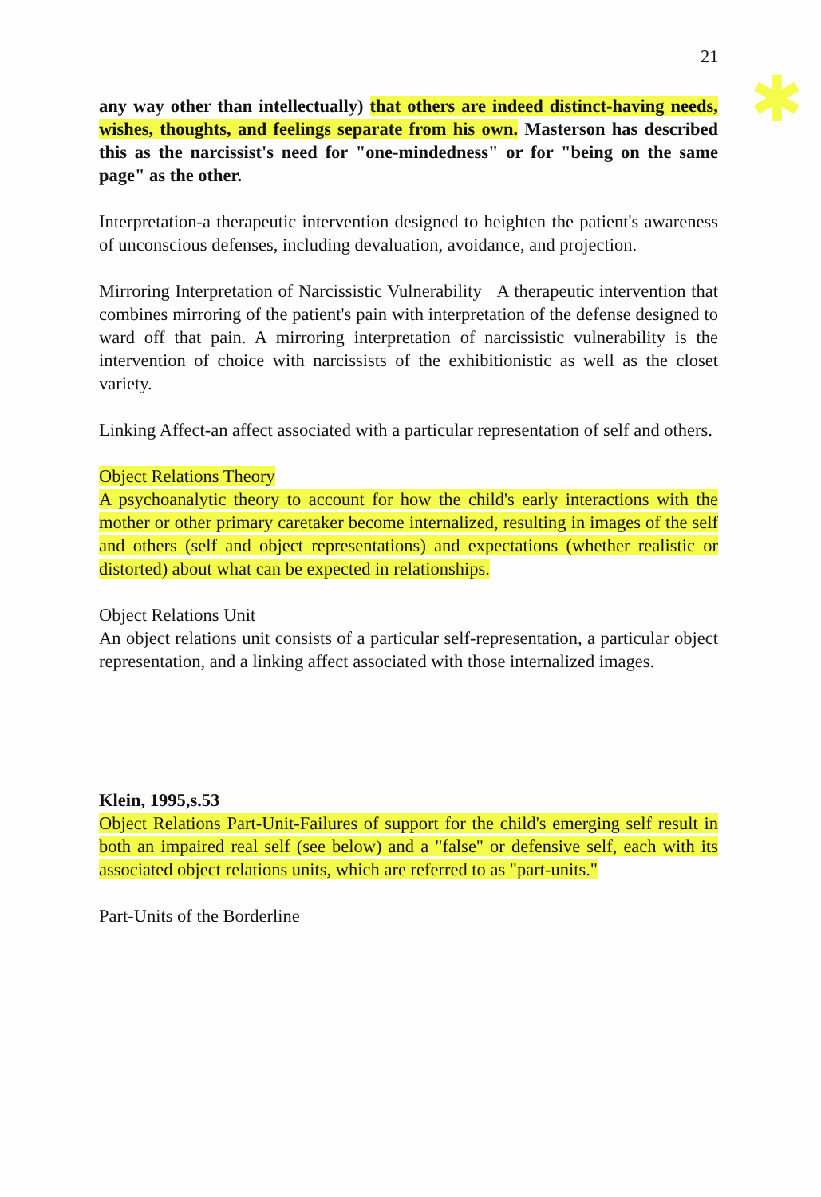21
✱
any way other than intellectually) that others are indeed distinct-having needs, wishes, thoughts, and feelings separate from his own. Masterson has described this as the narcissist's need for "one-mindedness" or for "being on the same page" as the other.
Interpretation-a therapeutic intervention designed to heighten the patient's awareness of unconscious defenses, including devaluation, avoidance, and projection.
Mirroring Interpretation of Narcissistic Vulnerability A therapeutic intervention that combines mirroring of the patient's pain with interpretation of the defense designed to ward off that pain. A mirroring interpretation of narcissistic vulnerability is the intervention of choice with narcissists of the exhibitionistic as well as the closet variety.
Linking Affect-an affect associated with a particular representation of self and others.
Object Relations Theory
A psychoanalytic theory to account for how the child's early interactions with the mother or other primary caretaker become internalized, resulting in images of the self and others (self and object representations) and expectations (whether realistic or distorted) about what can be expected in relationships.
Object Relations Unit
An object relations unit consists of a particular self-representation, a particular object representation, and a linking affect associated with those internalized images.
Klein, 1995,s.53
Object Relations Part-Unit-Failures of support for the child's emerging self result in both an impaired real self (see below) and a "false" or defensive self, each with its associated object relations units, which are referred to as "part-units."
Part-Units of the Borderline